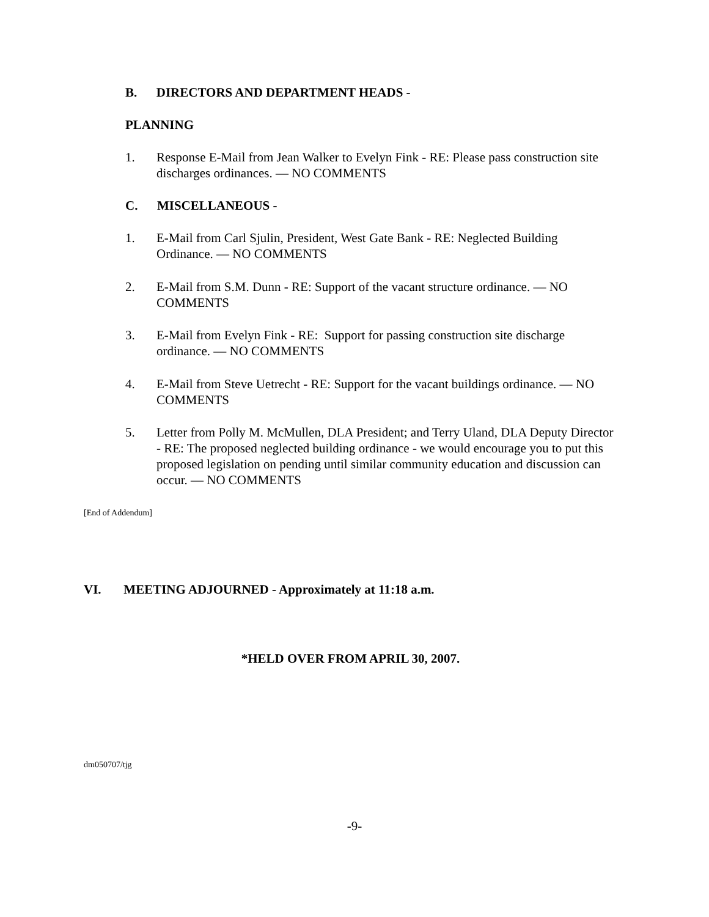B. DIRECTORS AND DEPARTMENT HEADS -
PLANNING
1. Response E-Mail from Jean Walker to Evelyn Fink - RE: Please pass construction site discharges ordinances. — NO COMMENTS
C. MISCELLANEOUS -
1. E-Mail from Carl Sjulin, President, West Gate Bank - RE: Neglected Building Ordinance. — NO COMMENTS
2. E-Mail from S.M. Dunn - RE: Support of the vacant structure ordinance. — NO COMMENTS
3. E-Mail from Evelyn Fink - RE: Support for passing construction site discharge ordinance. — NO COMMENTS
4. E-Mail from Steve Uetrecht - RE: Support for the vacant buildings ordinance. — NO COMMENTS
5. Letter from Polly M. McMullen, DLA President; and Terry Uland, DLA Deputy Director - RE: The proposed neglected building ordinance - we would encourage you to put this proposed legislation on pending until similar community education and discussion can occur. — NO COMMENTS
[End of Addendum]
VI. MEETING ADJOURNED - Approximately at 11:18 a.m.
*HELD OVER FROM APRIL 30, 2007.
dm050707/tjg
-9-